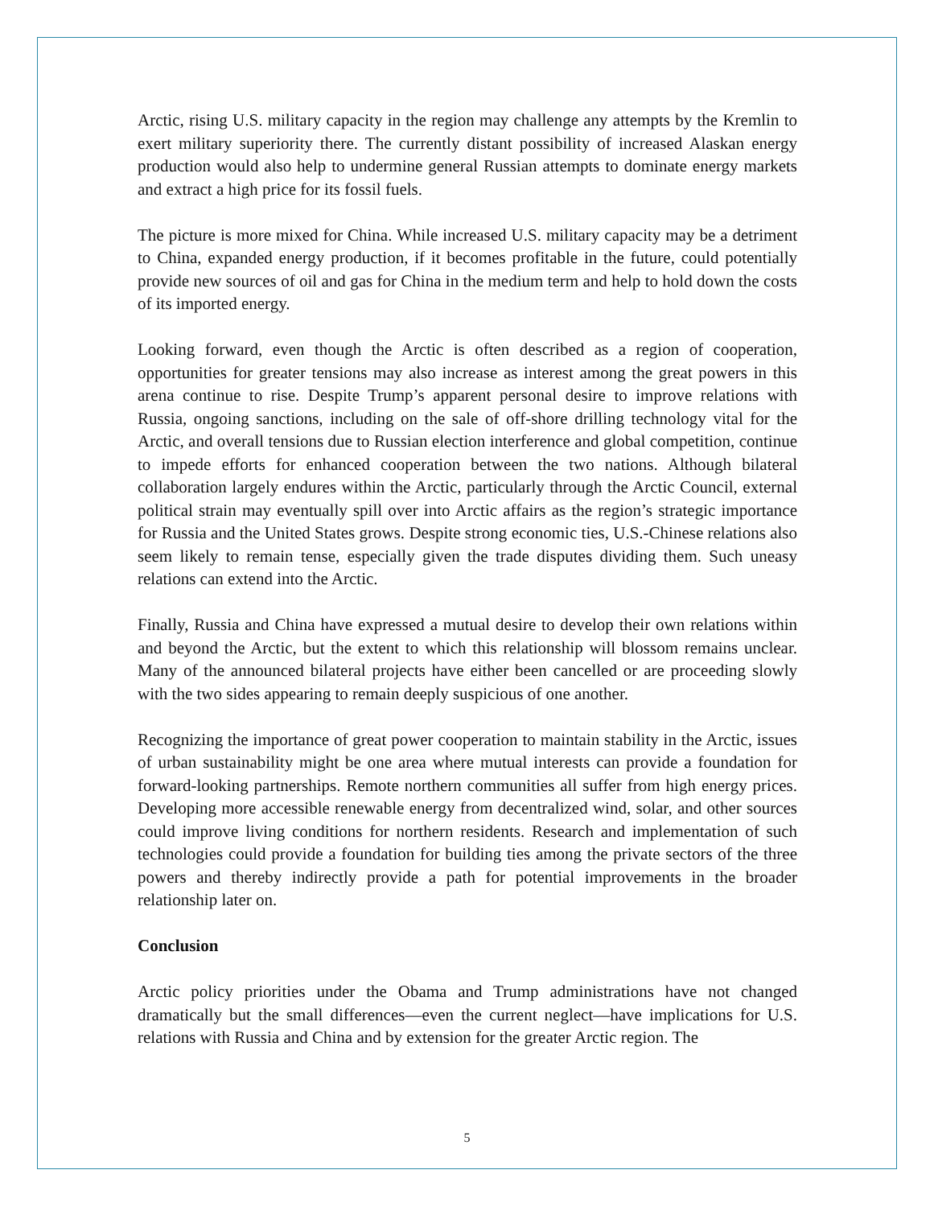Arctic, rising U.S. military capacity in the region may challenge any attempts by the Kremlin to exert military superiority there. The currently distant possibility of increased Alaskan energy production would also help to undermine general Russian attempts to dominate energy markets and extract a high price for its fossil fuels.
The picture is more mixed for China. While increased U.S. military capacity may be a detriment to China, expanded energy production, if it becomes profitable in the future, could potentially provide new sources of oil and gas for China in the medium term and help to hold down the costs of its imported energy.
Looking forward, even though the Arctic is often described as a region of cooperation, opportunities for greater tensions may also increase as interest among the great powers in this arena continue to rise. Despite Trump’s apparent personal desire to improve relations with Russia, ongoing sanctions, including on the sale of off-shore drilling technology vital for the Arctic, and overall tensions due to Russian election interference and global competition, continue to impede efforts for enhanced cooperation between the two nations. Although bilateral collaboration largely endures within the Arctic, particularly through the Arctic Council, external political strain may eventually spill over into Arctic affairs as the region’s strategic importance for Russia and the United States grows. Despite strong economic ties, U.S.-Chinese relations also seem likely to remain tense, especially given the trade disputes dividing them. Such uneasy relations can extend into the Arctic.
Finally, Russia and China have expressed a mutual desire to develop their own relations within and beyond the Arctic, but the extent to which this relationship will blossom remains unclear. Many of the announced bilateral projects have either been cancelled or are proceeding slowly with the two sides appearing to remain deeply suspicious of one another.
Recognizing the importance of great power cooperation to maintain stability in the Arctic, issues of urban sustainability might be one area where mutual interests can provide a foundation for forward-looking partnerships. Remote northern communities all suffer from high energy prices. Developing more accessible renewable energy from decentralized wind, solar, and other sources could improve living conditions for northern residents. Research and implementation of such technologies could provide a foundation for building ties among the private sectors of the three powers and thereby indirectly provide a path for potential improvements in the broader relationship later on.
Conclusion
Arctic policy priorities under the Obama and Trump administrations have not changed dramatically but the small differences—even the current neglect—have implications for U.S. relations with Russia and China and by extension for the greater Arctic region. The
5